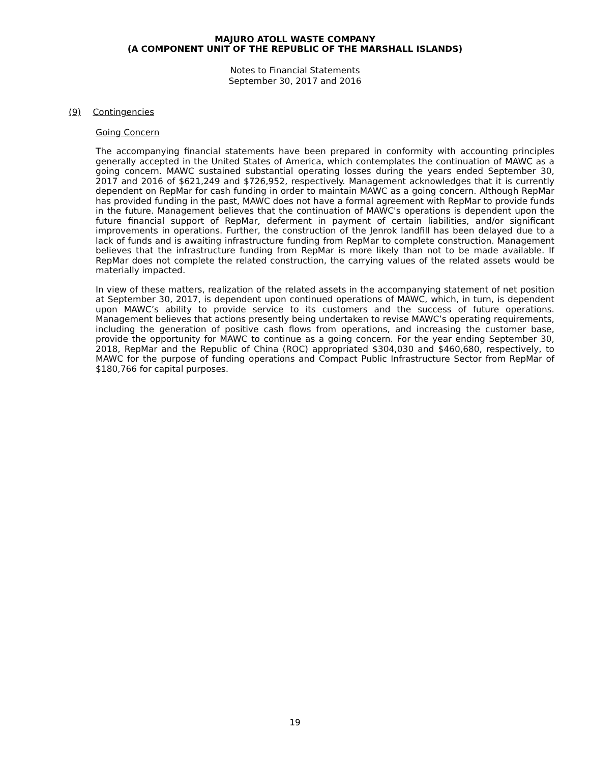MAJURO ATOLL WASTE COMPANY
(A COMPONENT UNIT OF THE REPUBLIC OF THE MARSHALL ISLANDS)
Notes to Financial Statements
September 30, 2017 and 2016
(9) Contingencies
Going Concern
The accompanying financial statements have been prepared in conformity with accounting principles generally accepted in the United States of America, which contemplates the continuation of MAWC as a going concern. MAWC sustained substantial operating losses during the years ended September 30, 2017 and 2016 of $621,249 and $726,952, respectively. Management acknowledges that it is currently dependent on RepMar for cash funding in order to maintain MAWC as a going concern. Although RepMar has provided funding in the past, MAWC does not have a formal agreement with RepMar to provide funds in the future. Management believes that the continuation of MAWC's operations is dependent upon the future financial support of RepMar, deferment in payment of certain liabilities, and/or significant improvements in operations. Further, the construction of the Jenrok landfill has been delayed due to a lack of funds and is awaiting infrastructure funding from RepMar to complete construction. Management believes that the infrastructure funding from RepMar is more likely than not to be made available. If RepMar does not complete the related construction, the carrying values of the related assets would be materially impacted.
In view of these matters, realization of the related assets in the accompanying statement of net position at September 30, 2017, is dependent upon continued operations of MAWC, which, in turn, is dependent upon MAWC’s ability to provide service to its customers and the success of future operations. Management believes that actions presently being undertaken to revise MAWC’s operating requirements, including the generation of positive cash flows from operations, and increasing the customer base, provide the opportunity for MAWC to continue as a going concern. For the year ending September 30, 2018, RepMar and the Republic of China (ROC) appropriated $304,030 and $460,680, respectively, to MAWC for the purpose of funding operations and Compact Public Infrastructure Sector from RepMar of $180,766 for capital purposes.
19